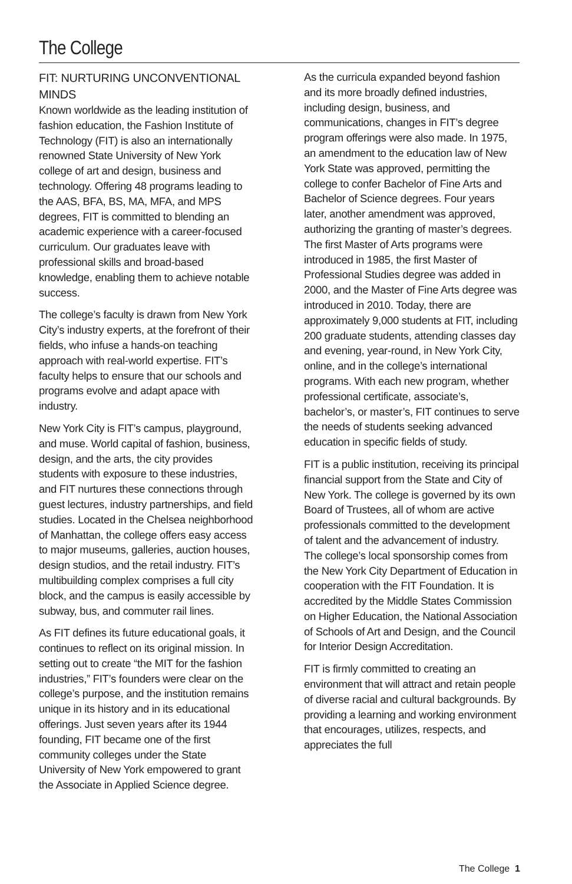The College
FIT: NURTURING UNCONVENTIONAL MINDS
Known worldwide as the leading institution of fashion education, the Fashion Institute of Technology (FIT) is also an internationally renowned State University of New York college of art and design, business and technology. Offering 48 programs leading to the AAS, BFA, BS, MA, MFA, and MPS degrees, FIT is committed to blending an academic experience with a career-focused curriculum. Our graduates leave with professional skills and broad-based knowledge, enabling them to achieve notable success.
The college’s faculty is drawn from New York City’s industry experts, at the forefront of their fields, who infuse a hands-on teaching approach with real-world expertise. FIT’s faculty helps to ensure that our schools and programs evolve and adapt apace with industry.
New York City is FIT’s campus, playground, and muse. World capital of fashion, business, design, and the arts, the city provides students with exposure to these industries, and FIT nurtures these connections through guest lectures, industry partnerships, and field studies. Located in the Chelsea neighborhood of Manhattan, the college offers easy access to major museums, galleries, auction houses, design studios, and the retail industry. FIT’s multibuilding complex comprises a full city block, and the campus is easily accessible by subway, bus, and commuter rail lines.
As FIT defines its future educational goals, it continues to reflect on its original mission. In setting out to create “the MIT for the fashion industries,” FIT’s founders were clear on the college’s purpose, and the institution remains unique in its history and in its educational offerings. Just seven years after its 1944 founding, FIT became one of the first community colleges under the State University of New York empowered to grant the Associate in Applied Science degree.
As the curricula expanded beyond fashion and its more broadly defined industries, including design, business, and communications, changes in FIT’s degree program offerings were also made. In 1975, an amendment to the education law of New York State was approved, permitting the college to confer Bachelor of Fine Arts and Bachelor of Science degrees. Four years later, another amendment was approved, authorizing the granting of master’s degrees. The first Master of Arts programs were introduced in 1985, the first Master of Professional Studies degree was added in 2000, and the Master of Fine Arts degree was introduced in 2010. Today, there are approximately 9,000 students at FIT, including 200 graduate students, attending classes day and evening, year-round, in New York City, online, and in the college’s international programs. With each new program, whether professional certificate, associate’s, bachelor’s, or master’s, FIT continues to serve the needs of students seeking advanced education in specific fields of study.
FIT is a public institution, receiving its principal financial support from the State and City of New York. The college is governed by its own Board of Trustees, all of whom are active professionals committed to the development of talent and the advancement of industry. The college’s local sponsorship comes from the New York City Department of Education in cooperation with the FIT Foundation. It is accredited by the Middle States Commission on Higher Education, the National Association of Schools of Art and Design, and the Council for Interior Design Accreditation.
FIT is firmly committed to creating an environment that will attract and retain people of diverse racial and cultural backgrounds. By providing a learning and working environment that encourages, utilizes, respects, and appreciates the full
The College 1